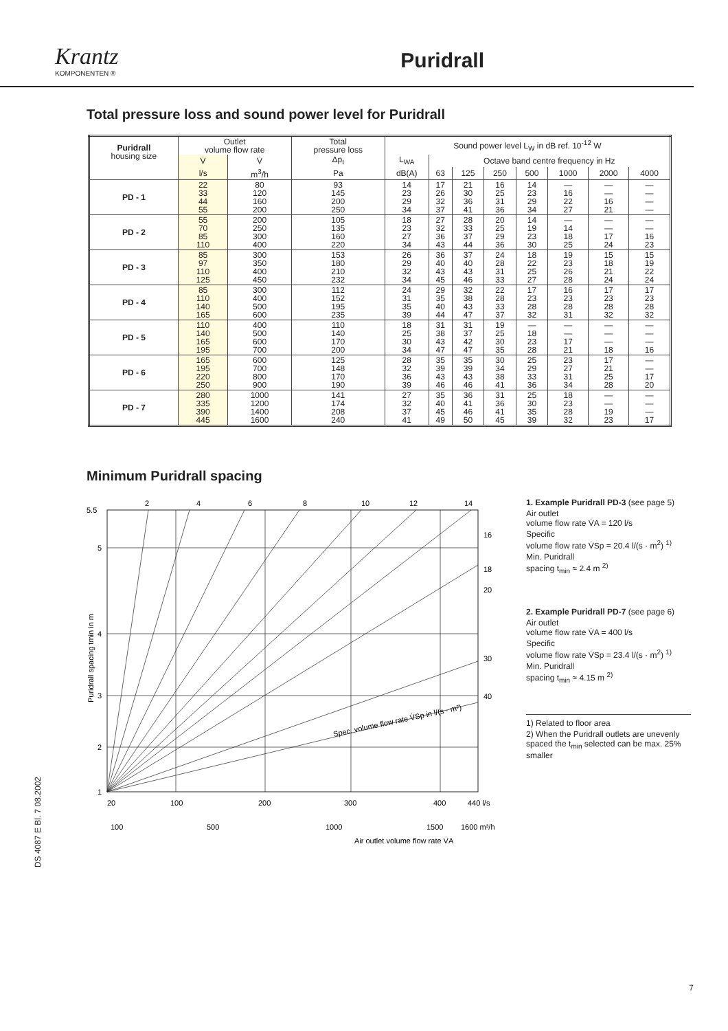Krantz
KOMPONENTEN ®
Puridrall
Total pressure loss and sound power level for Puridrall
| Puridrall housing size | Outlet volume flow rate | | Total pressure loss | Sound power level L<sub>W</sub> in dB ref. 10<sup>-12</sup> W | | | | | | | |
| --- | --- | --- | --- | --- | --- | --- | --- | --- | --- | --- | --- |
| | V̇ | V̇ | Δp<sub>t</sub> | L<sub>WA</sub> | Octave band centre frequency in Hz | | | | | | |
| | l/s | m<sup>3</sup>/h | Pa | dB(A) | 63 | 125 | 250 | 500 | 1000 | 2000 | 4000 |
| PD - 1 | 22 33 44 55 | 80 120 160 200 | 93 145 200 250 | 14 23 29 34 | 17 26 32 37 | 21 30 36 41 | 16 25 31 36 | 14 23 29 34 | — 16 22 27 | — — 16 21 | — — — — |
| PD - 2 | 55 70 85 110 | 200 250 300 400 | 105 135 160 220 | 18 23 27 34 | 27 32 36 43 | 28 33 37 44 | 20 25 29 36 | 14 19 23 30 | — 14 18 25 | — — 17 24 | — — 16 23 |
| PD - 3 | 85 97 110 125 | 300 350 400 450 | 153 180 210 232 | 26 29 32 34 | 36 40 43 45 | 37 40 43 46 | 24 28 31 33 | 18 22 25 27 | 19 23 26 28 | 15 18 21 24 | 15 19 22 24 |
| PD - 4 | 85 110 140 165 | 300 400 500 600 | 112 152 195 235 | 24 31 35 39 | 29 35 40 44 | 32 38 43 47 | 22 28 33 37 | 17 23 28 32 | 16 23 28 31 | 17 23 28 32 | 17 23 28 32 |
| PD - 5 | 110 140 165 195 | 400 500 600 700 | 110 140 170 200 | 18 25 30 34 | 31 38 43 47 | 31 37 42 47 | 19 25 30 35 | — 18 23 28 | — — 17 21 | — — — 18 | — — — 16 |
| PD - 6 | 165 195 220 250 | 600 700 800 900 | 125 148 170 190 | 28 32 36 39 | 35 39 43 46 | 35 39 43 46 | 30 34 38 41 | 25 29 33 36 | 23 27 31 34 | 17 21 25 28 | — — 17 20 |
| PD - 7 | 280 335 390 445 | 1000 1200 1400 1600 | 141 174 208 240 | 27 32 37 41 | 35 40 45 49 | 36 41 46 50 | 31 36 41 45 | 25 30 35 39 | 18 23 28 32 | — — 19 23 | — — — 17 |
Minimum Puridrall spacing
5.5
5
4
3
2
1
20
100
200
300
400
440 l/s
100
500
1000
1500
1600 m³/h
Air outlet volume flow rate V̇A
2
4
6
8
10
12
14
16
18
20
30
40
Spec. volume flow rate V̇Sp in l/(s · m²)
Puridrall spacing tmin in m
1. Example Puridrall PD-3 (see page 5)
Air outlet
volume flow rate V̇A = 120 l/s
Specific
volume flow rate V̇Sp = 20.4 l/(s · m<sup>2</sup>) <sup>1)</sup>
Min. Puridrall
spacing t<sub>min</sub> ≈ 2.4 m <sup>2)</sup>
2. Example Puridrall PD-7 (see page 6)
Air outlet
volume flow rate V̇A = 400 l/s
Specific
volume flow rate V̇Sp = 23.4 l/(s · m<sup>2</sup>) <sup>1)</sup>
Min. Puridrall
spacing t<sub>min</sub> ≈ 4.15 m <sup>2)</sup>
1) Related to floor area
2) When the Puridrall outlets are unevenly spaced the t<sub>min</sub> selected can be max. 25% smaller
DS 4087 E Bl. 7 08.2002
7